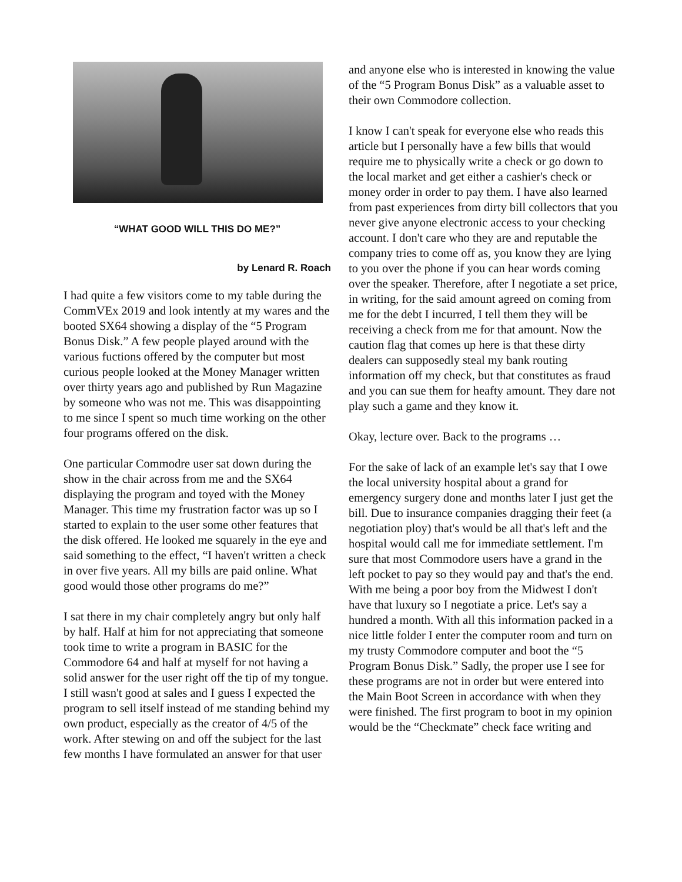“WHAT GOOD WILL THIS DO ME?”
by Lenard R. Roach
I had quite a few visitors come to my table during the CommVEx 2019 and look intently at my wares and the booted SX64 showing a display of the “5 Program Bonus Disk.” A few people played around with the various fuctions offered by the computer but most curious people looked at the Money Manager written over thirty years ago and published by Run Magazine by someone who was not me. This was disappointing to me since I spent so much time working on the other four programs offered on the disk.
One particular Commodre user sat down during the show in the chair across from me and the SX64 displaying the program and toyed with the Money Manager. This time my frustration factor was up so I started to explain to the user some other features that the disk offered. He looked me squarely in the eye and said something to the effect, “I haven't written a check in over five years. All my bills are paid online. What good would those other programs do me?”
I sat there in my chair completely angry but only half by half. Half at him for not appreciating that someone took time to write a program in BASIC for the Commodore 64 and half at myself for not having a solid answer for the user right off the tip of my tongue. I still wasn't good at sales and I guess I expected the program to sell itself instead of me standing behind my own product, especially as the creator of 4/5 of the work. After stewing on and off the subject for the last few months I have formulated an answer for that user
and anyone else who is interested in knowing the value of the “5 Program Bonus Disk” as a valuable asset to their own Commodore collection.
I know I can't speak for everyone else who reads this article but I personally have a few bills that would require me to physically write a check or go down to the local market and get either a cashier's check or money order in order to pay them. I have also learned from past experiences from dirty bill collectors that you never give anyone electronic access to your checking account. I don't care who they are and reputable the company tries to come off as, you know they are lying to you over the phone if you can hear words coming over the speaker. Therefore, after I negotiate a set price, in writing, for the said amount agreed on coming from me for the debt I incurred, I tell them they will be receiving a check from me for that amount. Now the caution flag that comes up here is that these dirty dealers can supposedly steal my bank routing information off my check, but that constitutes as fraud and you can sue them for heafty amount. They dare not play such a game and they know it.
Okay, lecture over. Back to the programs …
For the sake of lack of an example let's say that I owe the local university hospital about a grand for emergency surgery done and months later I just get the bill. Due to insurance companies dragging their feet (a negotiation ploy) that's would be all that's left and the hospital would call me for immediate settlement. I'm sure that most Commodore users have a grand in the left pocket to pay so they would pay and that's the end. With me being a poor boy from the Midwest I don't have that luxury so I negotiate a price. Let's say a hundred a month. With all this information packed in a nice little folder I enter the computer room and turn on my trusty Commodore computer and boot the “5 Program Bonus Disk.” Sadly, the proper use I see for these programs are not in order but were entered into the Main Boot Screen in accordance with when they were finished. The first program to boot in my opinion would be the “Checkmate” check face writing and